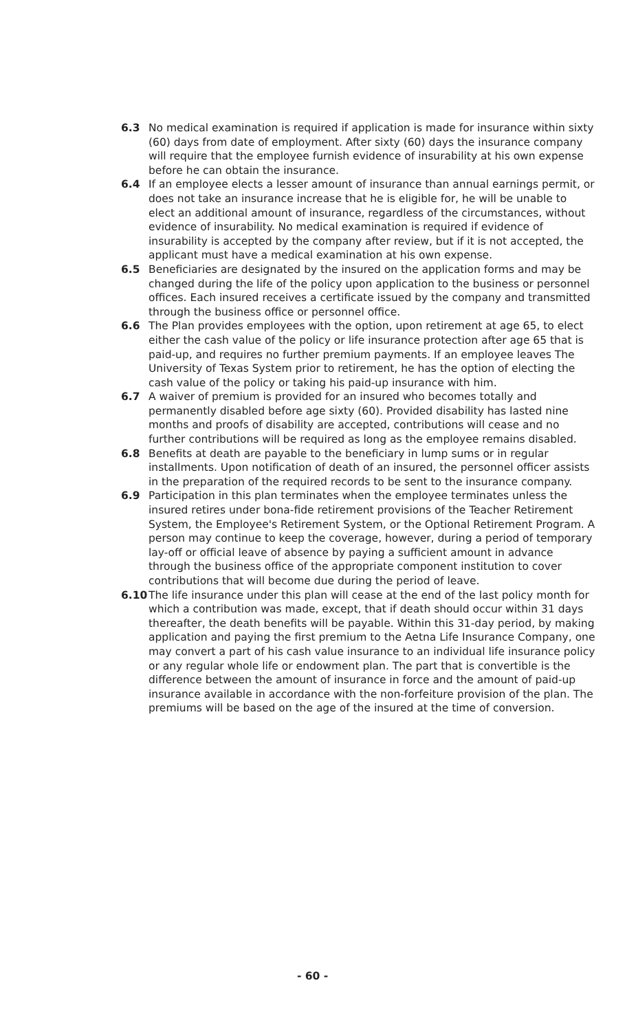6.3 No medical examination is required if application is made for insurance within sixty (60) days from date of employment. After sixty (60) days the insurance company will require that the employee furnish evidence of insurability at his own expense before he can obtain the insurance.
6.4 If an employee elects a lesser amount of insurance than annual earnings permit, or does not take an insurance increase that he is eligible for, he will be unable to elect an additional amount of insurance, regardless of the circumstances, without evidence of insurability. No medical examination is required if evidence of insurability is accepted by the company after review, but if it is not accepted, the applicant must have a medical examination at his own expense.
6.5 Beneficiaries are designated by the insured on the application forms and may be changed during the life of the policy upon application to the business or personnel offices. Each insured receives a certificate issued by the company and transmitted through the business office or personnel office.
6.6 The Plan provides employees with the option, upon retirement at age 65, to elect either the cash value of the policy or life insurance protection after age 65 that is paid-up, and requires no further premium payments. If an employee leaves The University of Texas System prior to retirement, he has the option of electing the cash value of the policy or taking his paid-up insurance with him.
6.7 A waiver of premium is provided for an insured who becomes totally and permanently disabled before age sixty (60). Provided disability has lasted nine months and proofs of disability are accepted, contributions will cease and no further contributions will be required as long as the employee remains disabled.
6.8 Benefits at death are payable to the beneficiary in lump sums or in regular installments. Upon notification of death of an insured, the personnel officer assists in the preparation of the required records to be sent to the insurance company.
6.9 Participation in this plan terminates when the employee terminates unless the insured retires under bona-fide retirement provisions of the Teacher Retirement System, the Employee's Retirement System, or the Optional Retirement Program. A person may continue to keep the coverage, however, during a period of temporary lay-off or official leave of absence by paying a sufficient amount in advance through the business office of the appropriate component institution to cover contributions that will become due during the period of leave.
6.10 The life insurance under this plan will cease at the end of the last policy month for which a contribution was made, except, that if death should occur within 31 days thereafter, the death benefits will be payable. Within this 31-day period, by making application and paying the first premium to the Aetna Life Insurance Company, one may convert a part of his cash value insurance to an individual life insurance policy or any regular whole life or endowment plan. The part that is convertible is the difference between the amount of insurance in force and the amount of paid-up insurance available in accordance with the non-forfeiture provision of the plan. The premiums will be based on the age of the insured at the time of conversion.
- 60 -